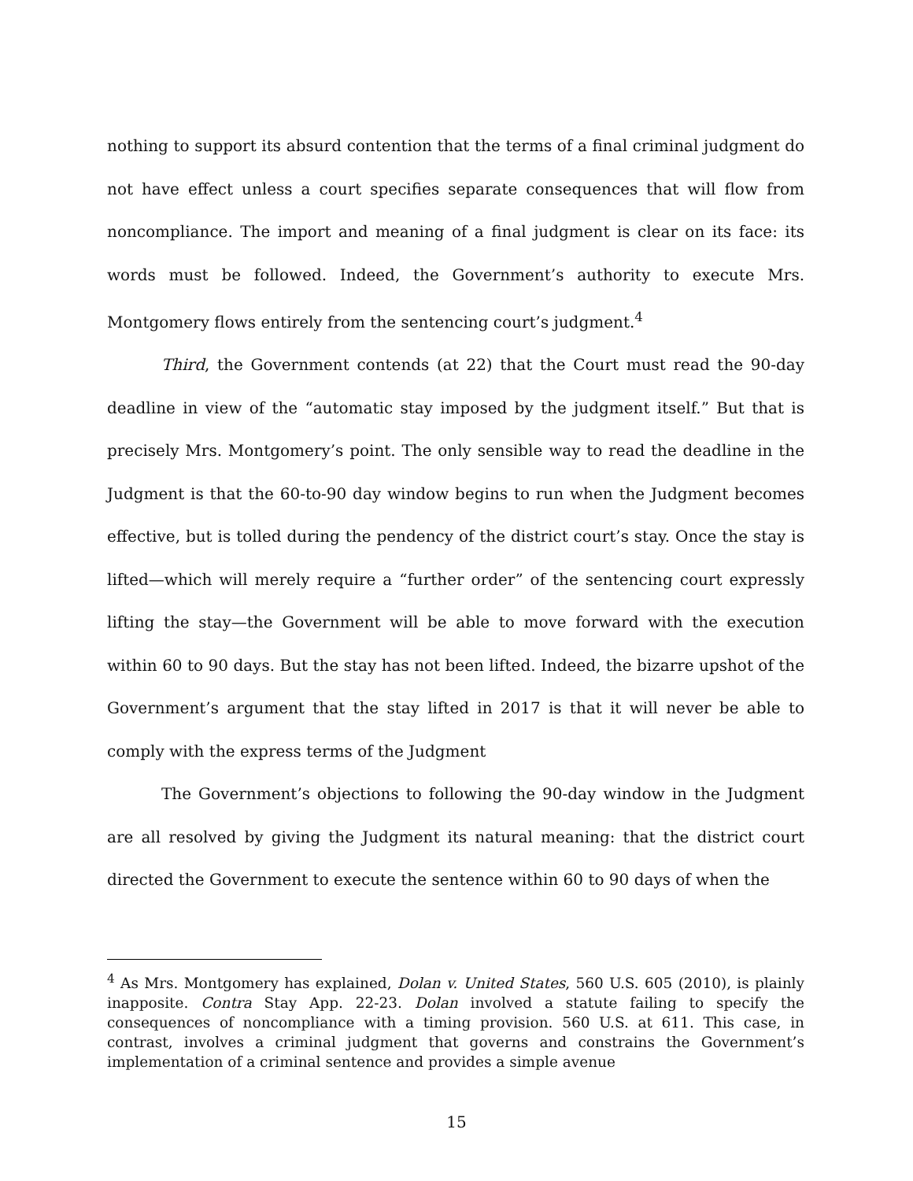nothing to support its absurd contention that the terms of a final criminal judgment do not have effect unless a court specifies separate consequences that will flow from noncompliance. The import and meaning of a final judgment is clear on its face: its words must be followed. Indeed, the Government’s authority to execute Mrs. Montgomery flows entirely from the sentencing court’s judgment.<sup>4</sup>
Third, the Government contends (at 22) that the Court must read the 90-day deadline in view of the “automatic stay imposed by the judgment itself.” But that is precisely Mrs. Montgomery’s point. The only sensible way to read the deadline in the Judgment is that the 60-to-90 day window begins to run when the Judgment becomes effective, but is tolled during the pendency of the district court’s stay. Once the stay is lifted—which will merely require a “further order” of the sentencing court expressly lifting the stay—the Government will be able to move forward with the execution within 60 to 90 days. But the stay has not been lifted. Indeed, the bizarre upshot of the Government’s argument that the stay lifted in 2017 is that it will never be able to comply with the express terms of the Judgment
The Government’s objections to following the 90-day window in the Judgment are all resolved by giving the Judgment its natural meaning: that the district court directed the Government to execute the sentence within 60 to 90 days of when the
<sup>4</sup> As Mrs. Montgomery has explained, Dolan v. United States, 560 U.S. 605 (2010), is plainly inapposite. Contra Stay App. 22-23. Dolan involved a statute failing to specify the consequences of noncompliance with a timing provision. 560 U.S. at 611. This case, in contrast, involves a criminal judgment that governs and constrains the Government’s implementation of a criminal sentence and provides a simple avenue
15